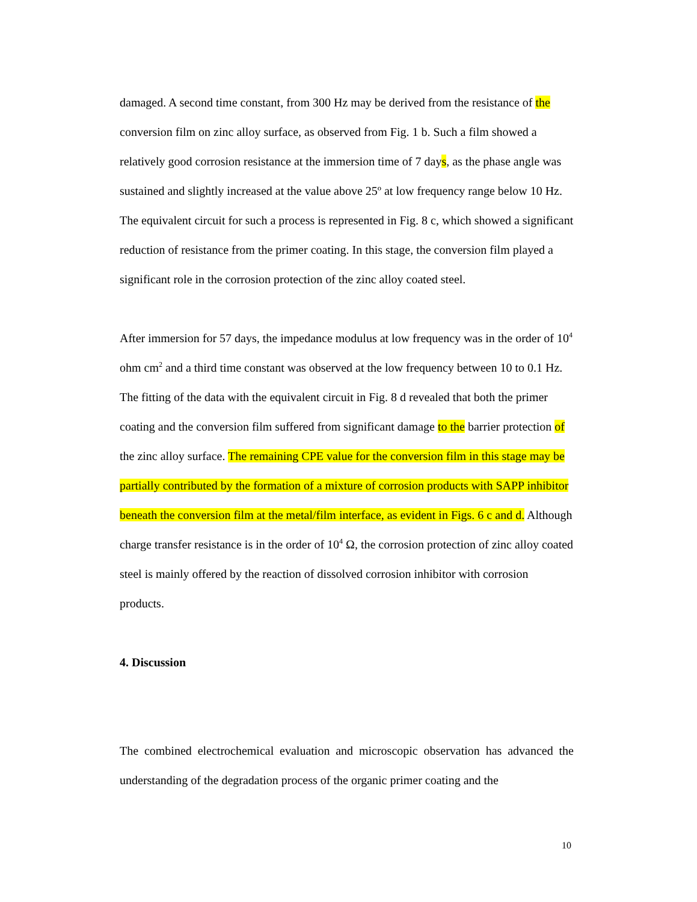damaged. A second time constant, from 300 Hz may be derived from the resistance of the conversion film on zinc alloy surface, as observed from Fig. 1 b. Such a film showed a relatively good corrosion resistance at the immersion time of 7 days, as the phase angle was sustained and slightly increased at the value above 25º at low frequency range below 10 Hz. The equivalent circuit for such a process is represented in Fig. 8 c, which showed a significant reduction of resistance from the primer coating. In this stage, the conversion film played a significant role in the corrosion protection of the zinc alloy coated steel.
After immersion for 57 days, the impedance modulus at low frequency was in the order of 10<sup>4</sup> ohm cm<sup>2</sup> and a third time constant was observed at the low frequency between 10 to 0.1 Hz. The fitting of the data with the equivalent circuit in Fig. 8 d revealed that both the primer coating and the conversion film suffered from significant damage to the barrier protection of the zinc alloy surface. The remaining CPE value for the conversion film in this stage may be partially contributed by the formation of a mixture of corrosion products with SAPP inhibitor beneath the conversion film at the metal/film interface, as evident in Figs. 6 c and d. Although charge transfer resistance is in the order of 10<sup>4</sup> Ω, the corrosion protection of zinc alloy coated steel is mainly offered by the reaction of dissolved corrosion inhibitor with corrosion products.
4. Discussion
The combined electrochemical evaluation and microscopic observation has advanced the understanding of the degradation process of the organic primer coating and the
10